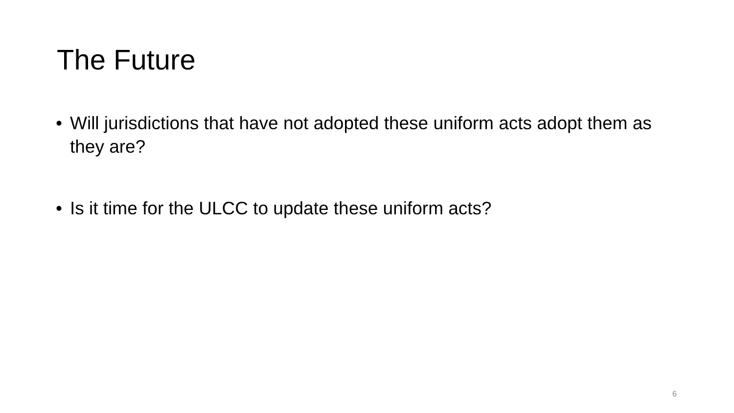The Future
• Will jurisdictions that have not adopted these uniform acts adopt them as they are?
• Is it time for the ULCC to update these uniform acts?
6